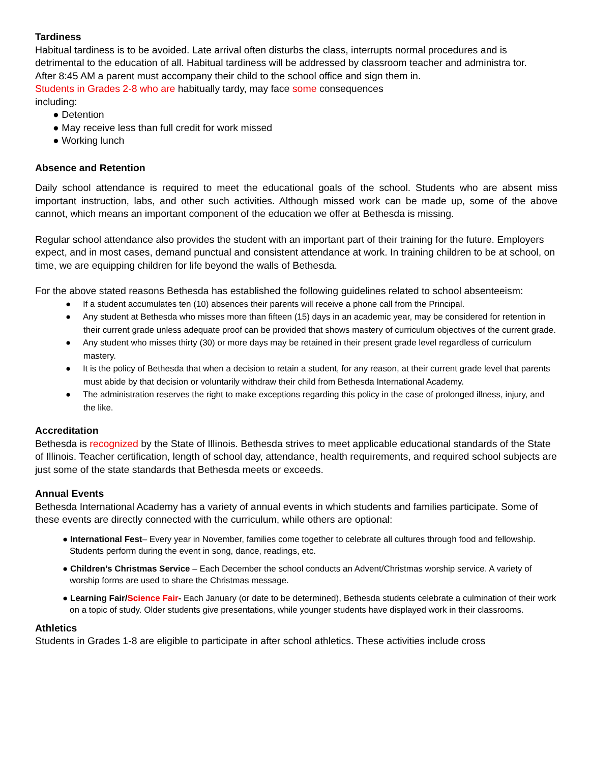Tardiness
Habitual tardiness is to be avoided. Late arrival often disturbs the class, interrupts normal procedures and is detrimental to the education of all. Habitual tardiness will be addressed by classroom teacher and administra tor.
After 8:45 AM a parent must accompany their child to the school office and sign them in.
Students in Grades 2-8 who are habitually tardy, may face some consequences
including:
● Detention
● May receive less than full credit for work missed
● Working lunch
Absence and Retention
Daily school attendance is required to meet the educational goals of the school. Students who are absent miss important instruction, labs, and other such activities. Although missed work can be made up, some of the above cannot, which means an important component of the education we offer at Bethesda is missing.
Regular school attendance also provides the student with an important part of their training for the future. Employers expect, and in most cases, demand punctual and consistent attendance at work. In training children to be at school, on time, we are equipping children for life beyond the walls of Bethesda.
For the above stated reasons Bethesda has established the following guidelines related to school absenteeism:
● If a student accumulates ten (10) absences their parents will receive a phone call from the Principal.
● Any student at Bethesda who misses more than fifteen (15) days in an academic year, may be considered for retention in their current grade unless adequate proof can be provided that shows mastery of curriculum objectives of the current grade.
● Any student who misses thirty (30) or more days may be retained in their present grade level regardless of curriculum mastery.
● It is the policy of Bethesda that when a decision to retain a student, for any reason, at their current grade level that parents must abide by that decision or voluntarily withdraw their child from Bethesda International Academy.
● The administration reserves the right to make exceptions regarding this policy in the case of prolonged illness, injury, and the like.
Accreditation
Bethesda is recognized by the State of Illinois. Bethesda strives to meet applicable educational standards of the State of Illinois. Teacher certification, length of school day, attendance, health requirements, and required school subjects are just some of the state standards that Bethesda meets or exceeds.
Annual Events
Bethesda International Academy has a variety of annual events in which students and families participate. Some of these events are directly connected with the curriculum, while others are optional:
● International Fest– Every year in November, families come together to celebrate all cultures through food and fellowship. Students perform during the event in song, dance, readings, etc.
● Children’s Christmas Service – Each December the school conducts an Advent/Christmas worship service. A variety of worship forms are used to share the Christmas message.
● Learning Fair/Science Fair- Each January (or date to be determined), Bethesda students celebrate a culmination of their work on a topic of study. Older students give presentations, while younger students have displayed work in their classrooms.
Athletics
Students in Grades 1-8 are eligible to participate in after school athletics. These activities include cross